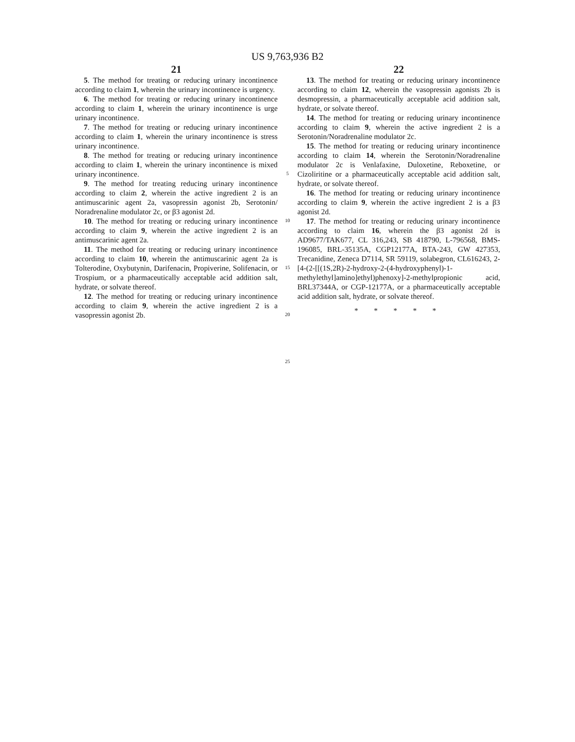US 9,763,936 B2
21
5. The method for treating or reducing urinary incontinence according to claim 1, wherein the urinary incontinence is urgency.
6. The method for treating or reducing urinary incontinence according to claim 1, wherein the urinary incontinence is urge urinary incontinence.
7. The method for treating or reducing urinary incontinence according to claim 1, wherein the urinary incontinence is stress urinary incontinence.
8. The method for treating or reducing urinary incontinence according to claim 1, wherein the urinary incontinence is mixed urinary incontinence.
9. The method for treating reducing urinary incontinence according to claim 2, wherein the active ingredient 2 is an antimuscarinic agent 2a, vasopressin agonist 2b, Serotonin/ Noradrenaline modulator 2c, or β3 agonist 2d.
10. The method for treating or reducing urinary incontinence according to claim 9, wherein the active ingredient 2 is an antimuscarinic agent 2a.
11. The method for treating or reducing urinary incontinence according to claim 10, wherein the antimuscarinic agent 2a is Tolterodine, Oxybutynin, Darifenacin, Propiverine, Solifenacin, or Trospium, or a pharmaceutically acceptable acid addition salt, hydrate, or solvate thereof.
12. The method for treating or reducing urinary incontinence according to claim 9, wherein the active ingredient 2 is a vasopressin agonist 2b.
5
10
15
20
25
22
13. The method for treating or reducing urinary incontinence according to claim 12, wherein the vasopressin agonists 2b is desmopressin, a pharmaceutically acceptable acid addition salt, hydrate, or solvate thereof.
14. The method for treating or reducing urinary incontinence according to claim 9, wherein the active ingredient 2 is a Serotonin/Noradrenaline modulator 2c.
15. The method for treating or reducing urinary incontinence according to claim 14, wherein the Serotonin/Noradrenaline modulator 2c is Venlafaxine, Duloxetine, Reboxetine, or Cizoliritine or a pharmaceutically acceptable acid addition salt, hydrate, or solvate thereof.
16. The method for treating or reducing urinary incontinence according to claim 9, wherein the active ingredient 2 is a β3 agonist 2d.
17. The method for treating or reducing urinary incontinence according to claim 16, wherein the β3 agonist 2d is AD9677/TAK677, CL 316,243, SB 418790, L-796568, BMS-196085, BRL-35135A, CGP12177A, BTA-243, GW 427353, Trecanidine, Zeneca D7114, SR 59119, solabegron, CL616243, 2-[4-(2-[[(1S,2R)-2-hydroxy-2-(4-hydroxyphenyl)-1-methylethyl]amino]ethyl)phenoxy]-2-methylpropionic acid, BRL37344A, or CGP-12177A, or a pharmaceutically acceptable acid addition salt, hydrate, or solvate thereof.
* * * * *